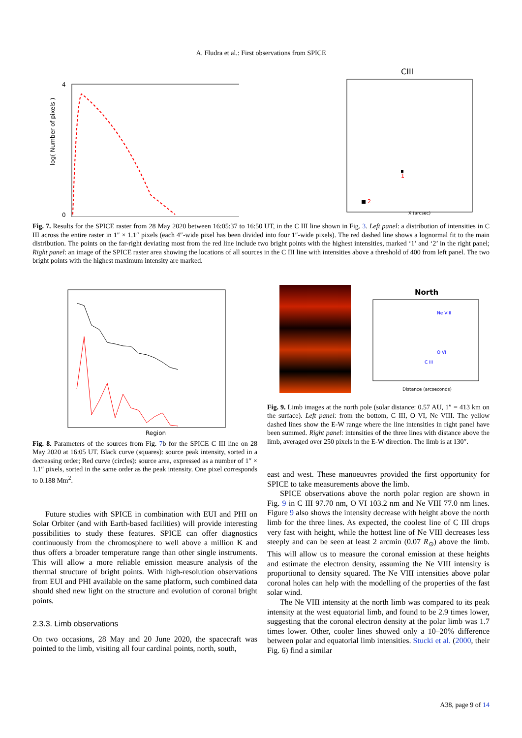A. Fludra et al.: First observations from SPICE
4
0
log( Number of pixels )
CIII
2
1
X (arcsec)
Fig. 7. Results for the SPICE raster from 28 May 2020 between 16:05:37 to 16:50 UT, in the C III line shown in Fig. 3. Left panel: a distribution of intensities in C III across the entire raster in 1″ × 1.1″ pixels (each 4″-wide pixel has been divided into four 1″-wide pixels). The red dashed line shows a lognormal fit to the main distribution. The points on the far-right deviating most from the red line include two bright points with the highest intensities, marked ‘1’ and ‘2’ in the right panel; Right panel: an image of the SPICE raster area showing the locations of all sources in the C III line with intensities above a threshold of 400 from left panel. The two bright points with the highest maximum intensity are marked.
Region
Fig. 8. Parameters of the sources from Fig. 7b for the SPICE C III line on 28 May 2020 at 16:05 UT. Black curve (squares): source peak intensity, sorted in a decreasing order; Red curve (circles): source area, expressed as a number of 1″ × 1.1″ pixels, sorted in the same order as the peak intensity. One pixel corresponds to 0.188 Mm<sup>2</sup>.
Future studies with SPICE in combination with EUI and PHI on Solar Orbiter (and with Earth-based facilities) will provide interesting possibilities to study these features. SPICE can offer diagnostics continuously from the chromosphere to well above a million K and thus offers a broader temperature range than other single instruments. This will allow a more reliable emission measure analysis of the thermal structure of bright points. With high-resolution observations from EUI and PHI available on the same platform, such combined data should shed new light on the structure and evolution of coronal bright points.
2.3.3. Limb observations
On two occasions, 28 May and 20 June 2020, the spacecraft was pointed to the limb, visiting all four cardinal points, north, south,
North
Ne VIII
O VI
C III
Distance (arcseconds)
Fig. 9. Limb images at the north pole (solar distance: 0.57 AU, 1″ = 413 km on the surface). Left panel: from the bottom, C III, O VI, Ne VIII. The yellow dashed lines show the E-W range where the line intensities in right panel have been summed. Right panel: intensities of the three lines with distance above the limb, averaged over 250 pixels in the E-W direction. The limb is at 130″.
east and west. These manoeuvres provided the first opportunity for SPICE to take measurements above the limb.
SPICE observations above the north polar region are shown in Fig. 9 in C III 97.70 nm, O VI 103.2 nm and Ne VIII 77.0 nm lines. Figure 9 also shows the intensity decrease with height above the north limb for the three lines. As expected, the coolest line of C III drops very fast with height, while the hottest line of Ne VIII decreases less steeply and can be seen at least 2 arcmin (0.07 R<sub>⊙</sub>) above the limb. This will allow us to measure the coronal emission at these heights and estimate the electron density, assuming the Ne VIII intensity is proportional to density squared. The Ne VIII intensities above polar coronal holes can help with the modelling of the properties of the fast solar wind.
The Ne VIII intensity at the north limb was compared to its peak intensity at the west equatorial limb, and found to be 2.9 times lower, suggesting that the coronal electron density at the polar limb was 1.7 times lower. Other, cooler lines showed only a 10–20% difference between polar and equatorial limb intensities. Stucki et al. (2000, their Fig. 6) find a similar
A38, page 9 of 14